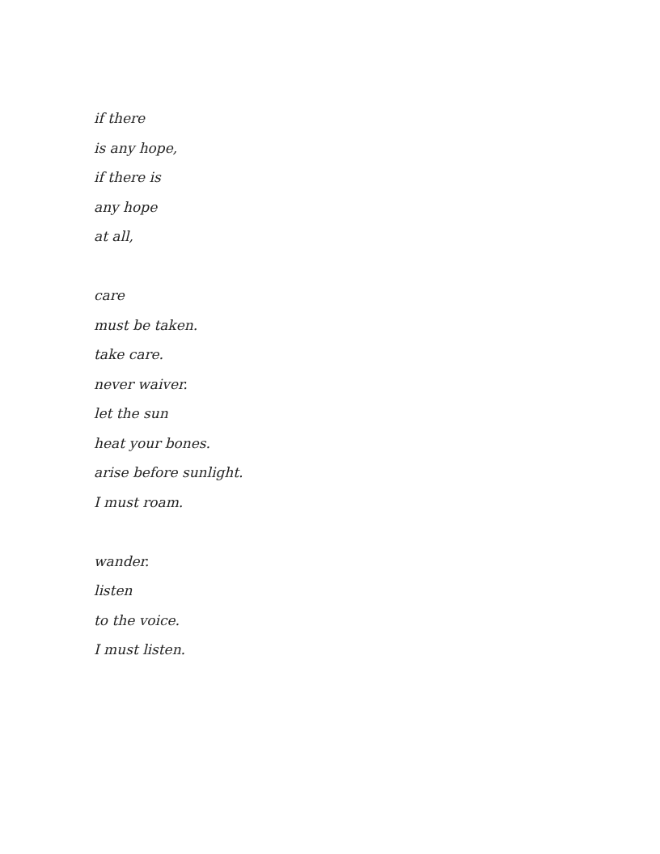if there
is any hope,
if there is
any hope
at all,
care
must be taken.
take care.
never waiver.
let the sun
heat your bones.
arise before sunlight.
I must roam.
wander.
listen
to the voice.
I must listen.